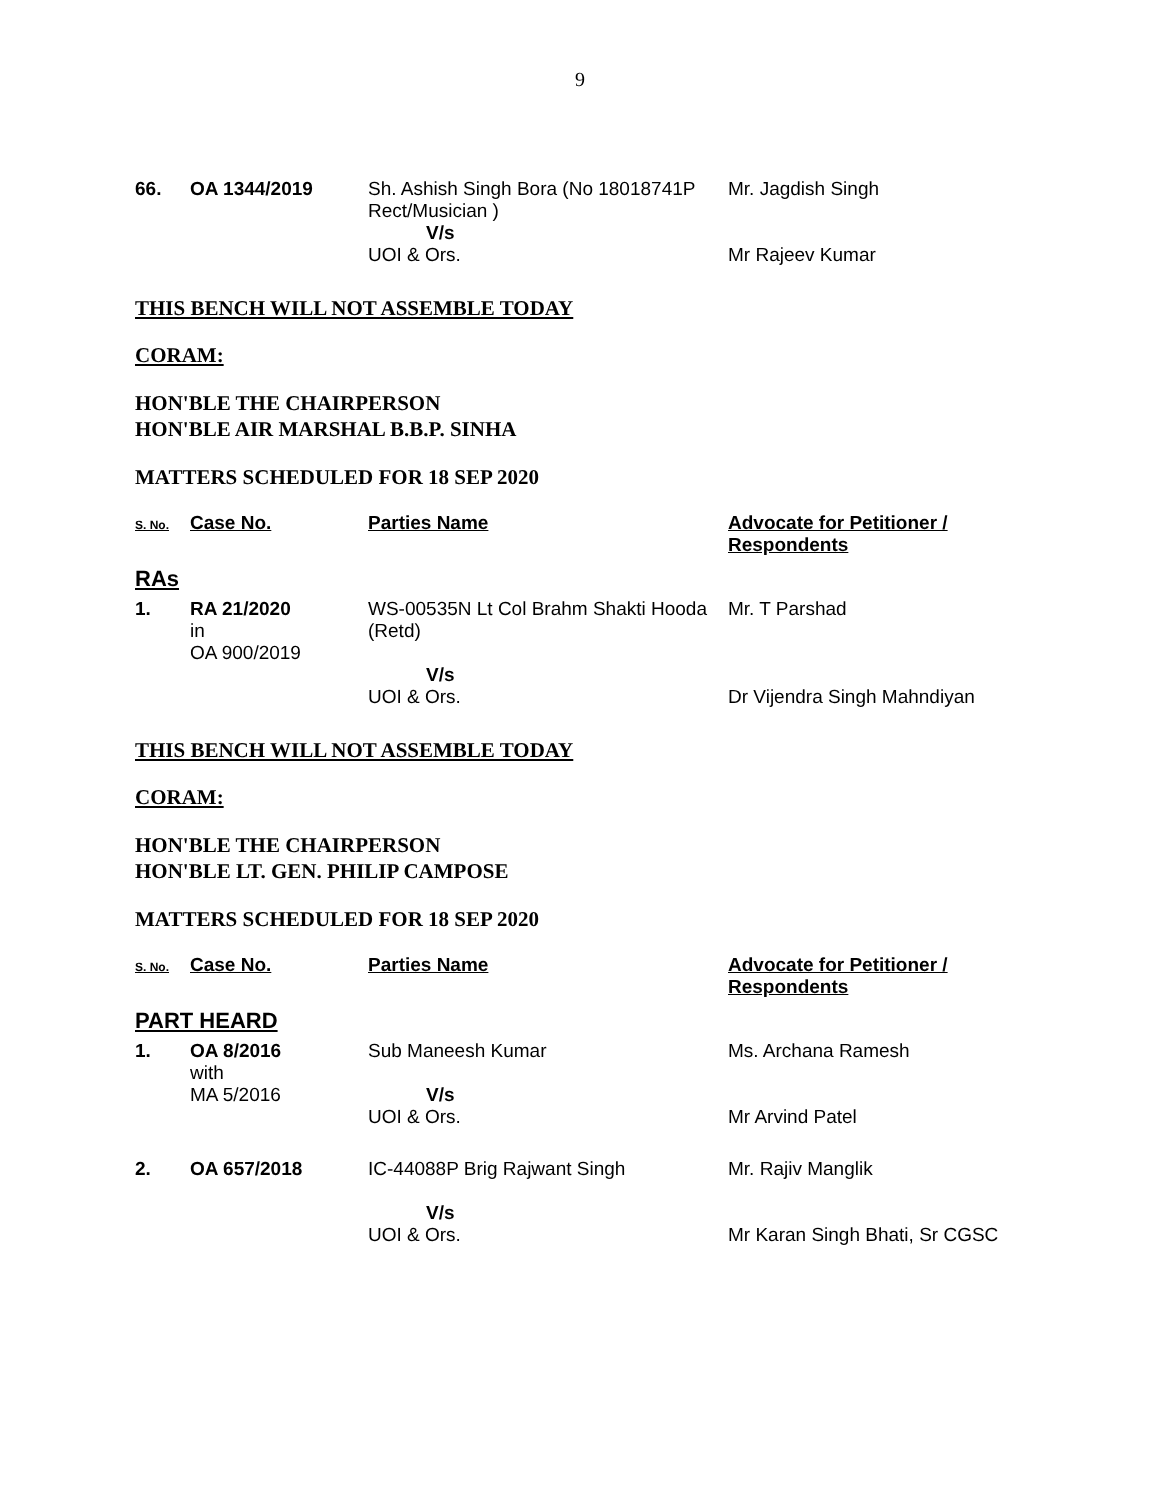9
| 66. | OA 1344/2019 | Sh. Ashish Singh Bora (No 18018741P Rect/Musician ) V/s UOI & Ors. | Mr. Jagdish Singh Mr Rajeev Kumar |
THIS BENCH WILL NOT ASSEMBLE TODAY
CORAM:
HON'BLE THE CHAIRPERSON
HON'BLE AIR MARSHAL B.B.P. SINHA
MATTERS SCHEDULED FOR 18 SEP 2020
| S. No. | Case No. | Parties Name | Advocate for Petitioner / Respondents |
| --- | --- | --- | --- |
| RAs | | | |
| 1. | RA 21/2020 in OA 900/2019 | WS-00535N Lt Col Brahm Shakti Hooda (Retd) V/s UOI & Ors. | Mr. T Parshad Dr Vijendra Singh Mahndiyan |
THIS BENCH WILL NOT ASSEMBLE TODAY
CORAM:
HON'BLE THE CHAIRPERSON
HON'BLE LT. GEN. PHILIP CAMPOSE
MATTERS SCHEDULED FOR 18 SEP 2020
| S. No. | Case No. | Parties Name | Advocate for Petitioner / Respondents |
| --- | --- | --- | --- |
| PART HEARD | | | |
| 1. | OA 8/2016 with MA 5/2016 | Sub Maneesh Kumar V/s UOI & Ors. | Ms. Archana Ramesh Mr Arvind Patel |
| 2. | OA 657/2018 | IC-44088P Brig Rajwant Singh V/s UOI & Ors. | Mr. Rajiv Manglik Mr Karan Singh Bhati, Sr CGSC |